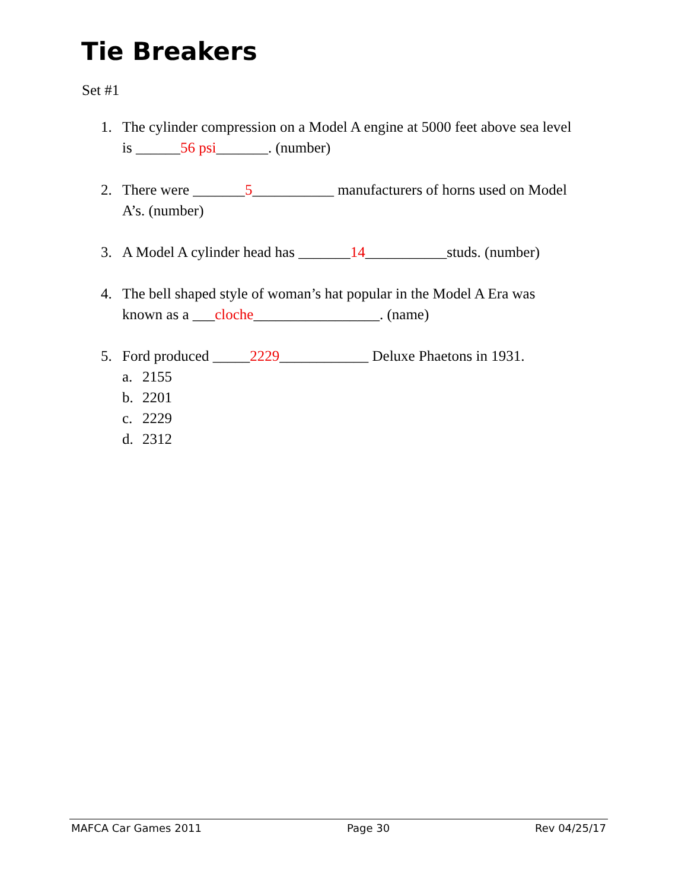Tie Breakers
Set #1
1. The cylinder compression on a Model A engine at 5000 feet above sea level
is ______56 psi_______. (number)
2. There were _______5___________ manufacturers of horns used on Model
A’s. (number)
3. A Model A cylinder head has _______14___________studs. (number)
4. The bell shaped style of woman’s hat popular in the Model A Era was
known as a ___cloche_________________. (name)
5. Ford produced _____2229____________ Deluxe Phaetons in 1931.
a. 2155
b. 2201
c. 2229
d. 2312
MAFCA Car Games 2011 Page 30 Rev 04/25/17